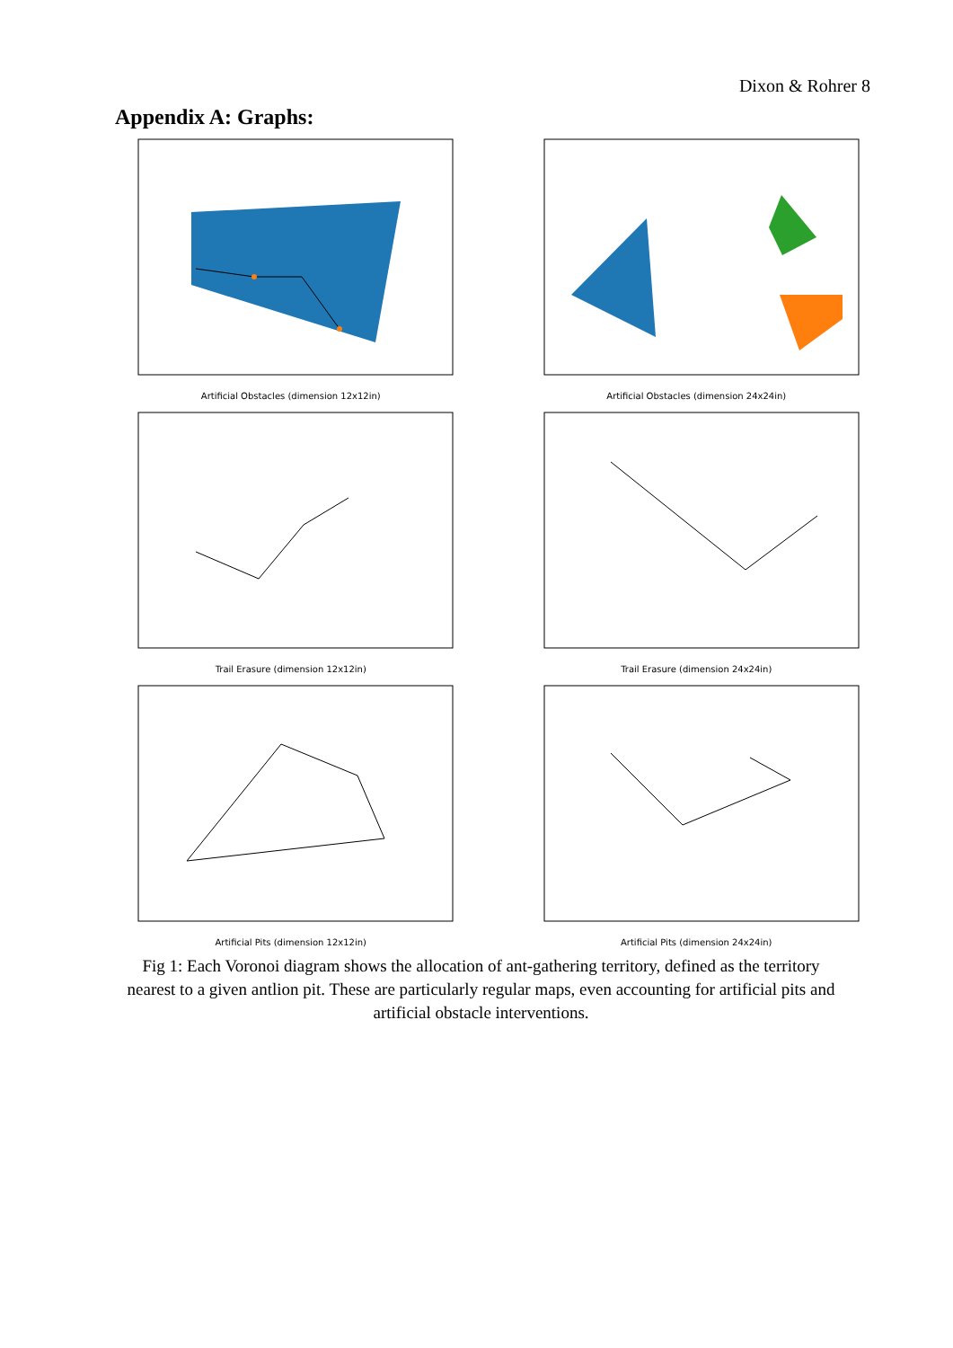Dixon & Rohrer 8
Appendix A: Graphs:
Artificial Obstacles (dimension 12x12in)
Artificial Obstacles (dimension 24x24in)
Trail Erasure (dimension 12x12in)
Trail Erasure (dimension 24x24in)
Artificial Pits (dimension 12x12in)
Artificial Pits (dimension 24x24in)
Fig 1: Each Voronoi diagram shows the allocation of ant-gathering territory, defined as the territory nearest to a given antlion pit. These are particularly regular maps, even accounting for artificial pits and artificial obstacle interventions.